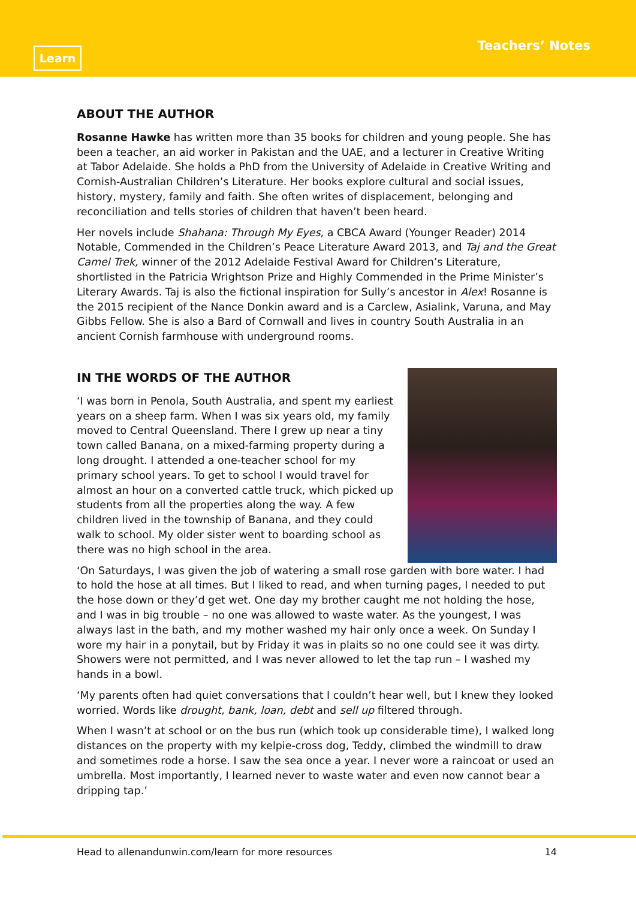Learn Teachers’ Notes
ABOUT THE AUTHOR
Rosanne Hawke has written more than 35 books for children and young people. She has been a teacher, an aid worker in Pakistan and the UAE, and a lecturer in Creative Writing at Tabor Adelaide. She holds a PhD from the University of Adelaide in Creative Writing and Cornish-Australian Children’s Literature. Her books explore cultural and social issues, history, mystery, family and faith. She often writes of displacement, belonging and reconciliation and tells stories of children that haven’t been heard.
Her novels include Shahana: Through My Eyes, a CBCA Award (Younger Reader) 2014 Notable, Commended in the Children’s Peace Literature Award 2013, and Taj and the Great Camel Trek, winner of the 2012 Adelaide Festival Award for Children’s Literature, shortlisted in the Patricia Wrightson Prize and Highly Commended in the Prime Minister’s Literary Awards. Taj is also the fictional inspiration for Sully’s ancestor in Alex! Rosanne is the 2015 recipient of the Nance Donkin award and is a Carclew, Asialink, Varuna, and May Gibbs Fellow. She is also a Bard of Cornwall and lives in country South Australia in an ancient Cornish farmhouse with underground rooms.
IN THE WORDS OF THE AUTHOR
‘I was born in Penola, South Australia, and spent my earliest years on a sheep farm. When I was six years old, my family moved to Central Queensland. There I grew up near a tiny town called Banana, on a mixed-farming property during a long drought. I attended a one-teacher school for my primary school years. To get to school I would travel for almost an hour on a converted cattle truck, which picked up students from all the properties along the way. A few children lived in the township of Banana, and they could walk to school. My older sister went to boarding school as there was no high school in the area.
‘On Saturdays, I was given the job of watering a small rose garden with bore water. I had to hold the hose at all times. But I liked to read, and when turning pages, I needed to put the hose down or they’d get wet. One day my brother caught me not holding the hose, and I was in big trouble – no one was allowed to waste water. As the youngest, I was always last in the bath, and my mother washed my hair only once a week. On Sunday I wore my hair in a ponytail, but by Friday it was in plaits so no one could see it was dirty. Showers were not permitted, and I was never allowed to let the tap run – I washed my hands in a bowl.
‘My parents often had quiet conversations that I couldn’t hear well, but I knew they looked worried. Words like drought, bank, loan, debt and sell up filtered through.
When I wasn’t at school or on the bus run (which took up considerable time), I walked long distances on the property with my kelpie-cross dog, Teddy, climbed the windmill to draw and sometimes rode a horse. I saw the sea once a year. I never wore a raincoat or used an umbrella. Most importantly, I learned never to waste water and even now cannot bear a dripping tap.’
Head to allenandunwin.com/learn for more resources 14